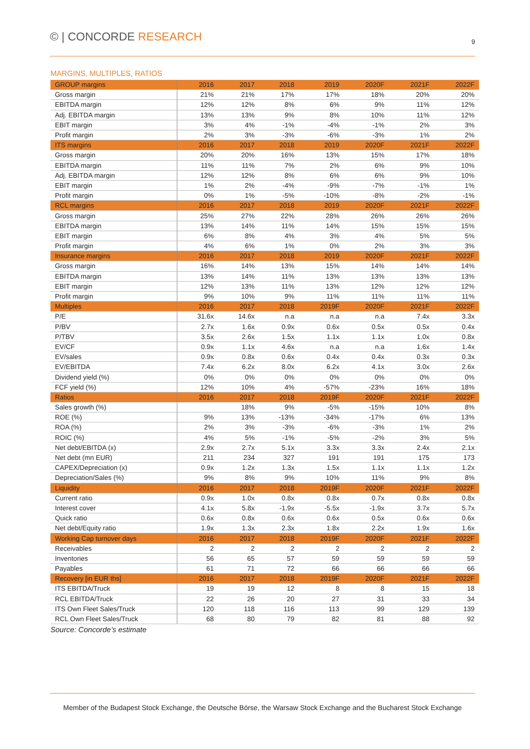© | CONCORDE RESEARCH
9
MARGINS, MULTIPLES, RATIOS
| GROUP margins | 2016 | 2017 | 2018 | 2019 | 2020F | 2021F | 2022F |
| --- | --- | --- | --- | --- | --- | --- | --- |
| Gross margin | 21% | 21% | 17% | 17% | 18% | 20% | 20% |
| EBITDA margin | 12% | 12% | 8% | 6% | 9% | 11% | 12% |
| Adj. EBITDA margin | 13% | 13% | 9% | 8% | 10% | 11% | 12% |
| EBIT margin | 3% | 4% | -1% | -4% | -1% | 2% | 3% |
| Profit margin | 2% | 3% | -3% | -6% | -3% | 1% | 2% |
| ITS margins | 2016 | 2017 | 2018 | 2019 | 2020F | 2021F | 2022F |
| Gross margin | 20% | 20% | 16% | 13% | 15% | 17% | 18% |
| EBITDA margin | 11% | 11% | 7% | 2% | 6% | 9% | 10% |
| Adj. EBITDA margin | 12% | 12% | 8% | 6% | 6% | 9% | 10% |
| EBIT margin | 1% | 2% | -4% | -9% | -7% | -1% | 1% |
| Profit margin | 0% | 1% | -5% | -10% | -8% | -2% | -1% |
| RCL margins | 2016 | 2017 | 2018 | 2019 | 2020F | 2021F | 2022F |
| Gross margin | 25% | 27% | 22% | 28% | 26% | 26% | 26% |
| EBITDA margin | 13% | 14% | 11% | 14% | 15% | 15% | 15% |
| EBIT margin | 6% | 8% | 4% | 3% | 4% | 5% | 5% |
| Profit margin | 4% | 6% | 1% | 0% | 2% | 3% | 3% |
| Insurance margins | 2016 | 2017 | 2018 | 2019 | 2020F | 2021F | 2022F |
| Gross margin | 16% | 14% | 13% | 15% | 14% | 14% | 14% |
| EBITDA margin | 13% | 14% | 11% | 13% | 13% | 13% | 13% |
| EBIT margin | 12% | 13% | 11% | 13% | 12% | 12% | 12% |
| Profit margin | 9% | 10% | 9% | 11% | 11% | 11% | 11% |
| Multiples | 2016 | 2017 | 2018 | 2019F | 2020F | 2021F | 2022F |
| P/E | 31.6x | 14.6x | n.a | n.a | n.a | 7.4x | 3.3x |
| P/BV | 2.7x | 1.6x | 0.9x | 0.6x | 0.5x | 0.5x | 0.4x |
| P/TBV | 3.5x | 2.6x | 1.5x | 1.1x | 1.1x | 1.0x | 0.8x |
| EV/CF | 0.9x | 1.1x | 4.6x | n.a | n.a | 1.6x | 1.4x |
| EV/sales | 0.9x | 0.8x | 0.6x | 0.4x | 0.4x | 0.3x | 0.3x |
| EV/EBITDA | 7.4x | 6.2x | 8.0x | 6.2x | 4.1x | 3.0x | 2.6x |
| Dividend yield (%) | 0% | 0% | 0% | 0% | 0% | 0% | 0% |
| FCF yield (%) | 12% | 10% | 4% | -57% | -23% | 16% | 18% |
| Ratios | 2016 | 2017 | 2018 | 2019F | 2020F | 2021F | 2022F |
| Sales growth (%) | | 18% | 9% | -5% | -15% | 10% | 8% |
| ROE (%) | 9% | 13% | -13% | -34% | -17% | 6% | 13% |
| ROA (%) | 2% | 3% | -3% | -6% | -3% | 1% | 2% |
| ROIC (%) | 4% | 5% | -1% | -5% | -2% | 3% | 5% |
| Net debt/EBITDA (x) | 2.9x | 2.7x | 5.1x | 3.3x | 3.3x | 2.4x | 2.1x |
| Net debt (mn EUR) | 211 | 234 | 327 | 191 | 191 | 175 | 173 |
| CAPEX/Depreciation (x) | 0.9x | 1.2x | 1.3x | 1.5x | 1.1x | 1.1x | 1.2x |
| Depreciation/Sales (%) | 9% | 8% | 9% | 10% | 11% | 9% | 8% |
| Liquidity | 2016 | 2017 | 2018 | 2019F | 2020F | 2021F | 2022F |
| Current ratio | 0.9x | 1.0x | 0.8x | 0.8x | 0.7x | 0.8x | 0.8x |
| Interest cover | 4.1x | 5.8x | -1.9x | -5.5x | -1.9x | 3.7x | 5.7x |
| Quick ratio | 0.6x | 0.8x | 0.6x | 0.6x | 0.5x | 0.6x | 0.6x |
| Net debt/Equity ratio | 1.9x | 1.3x | 2.3x | 1.8x | 2.2x | 1.9x | 1.6x |
| Working Cap turnover days | 2016 | 2017 | 2018 | 2019F | 2020F | 2021F | 2022F |
| Receivables | 2 | 2 | 2 | 2 | 2 | 2 | 2 |
| Inventories | 56 | 65 | 57 | 59 | 59 | 59 | 59 |
| Payables | 61 | 71 | 72 | 66 | 66 | 66 | 66 |
| Recovery [in EUR ths] | 2016 | 2017 | 2018 | 2019F | 2020F | 2021F | 2022F |
| ITS EBITDA/Truck | 19 | 19 | 12 | 8 | 8 | 15 | 18 |
| RCL EBITDA/Truck | 22 | 26 | 20 | 27 | 31 | 33 | 34 |
| ITS Own Fleet Sales/Truck | 120 | 118 | 116 | 113 | 99 | 129 | 139 |
| RCL Own Fleet Sales/Truck | 68 | 80 | 79 | 82 | 81 | 88 | 92 |
Source: Concorde’s estimate
Member of the Budapest Stock Exchange, the Deutsche Börse, the Warsaw Stock Exchange and the Bucharest Stock Exchange